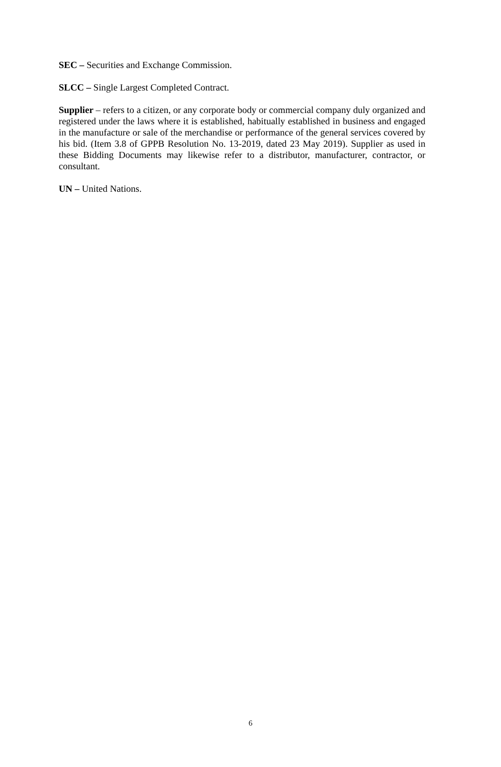SEC – Securities and Exchange Commission.
SLCC – Single Largest Completed Contract.
Supplier – refers to a citizen, or any corporate body or commercial company duly organized and registered under the laws where it is established, habitually established in business and engaged in the manufacture or sale of the merchandise or performance of the general services covered by his bid. (Item 3.8 of GPPB Resolution No. 13-2019, dated 23 May 2019). Supplier as used in these Bidding Documents may likewise refer to a distributor, manufacturer, contractor, or consultant.
UN – United Nations.
6